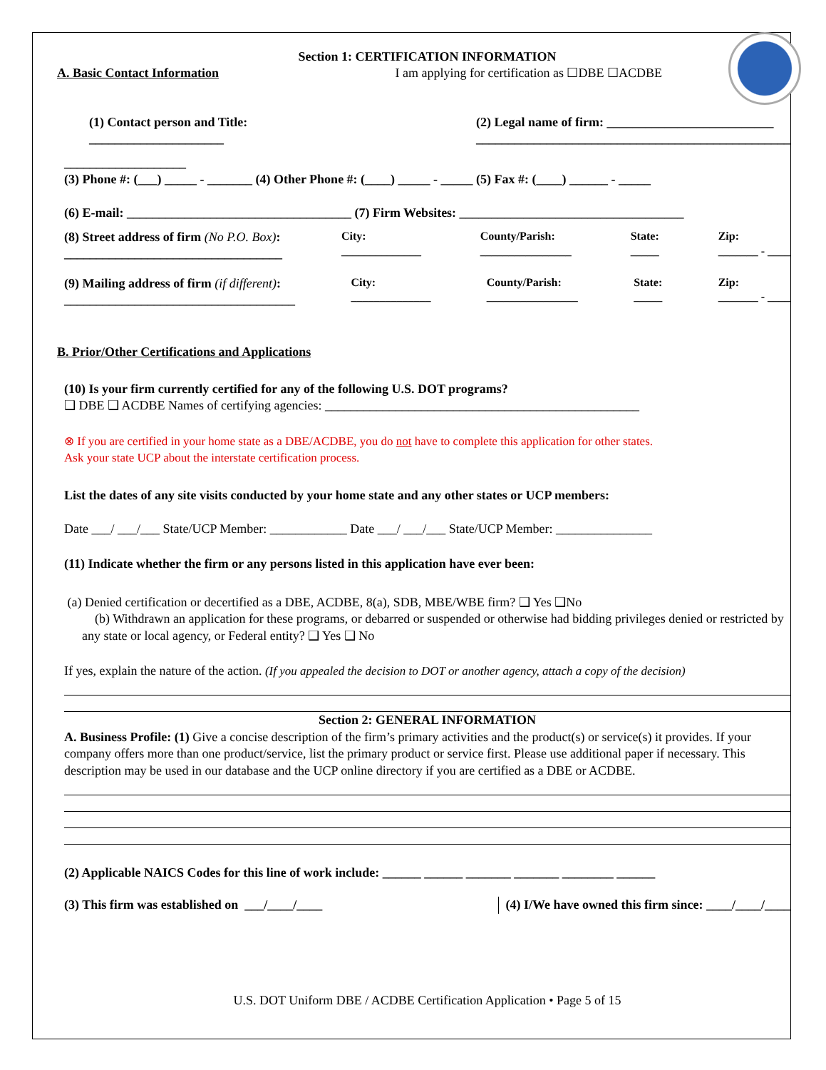Section 1: CERTIFICATION INFORMATION
A. Basic Contact Information I am applying for certification as ☐DBE ☐ACDBE
(1) Contact person and Title:
_____________________ (2) Legal name of firm: __________________________
_________________________________________________
___________________
(3) Phone #: (___) _____ - _______ (4) Other Phone #: (____) _____ - _____ (5) Fax #: (____) ______ - _____
(6) E-mail: ___________________________________ (7) Firm Websites: ___________________________________
(8) Street address of firm (No P.O. Box):
__________________________________ City:
______________ County/Parish:
________________ State:
_____ Zip:
_______ - ____
(9) Mailing address of firm (if different):
____________________________________ City:
______________ County/Parish:
________________ State:
_____ Zip:
_______ - ____
B. Prior/Other Certifications and Applications
(10) Is your firm currently certified for any of the following U.S. DOT programs?
❑ DBE ❑ ACDBE Names of certifying agencies: _________________________________________________
⊗ If you are certified in your home state as a DBE/ACDBE, you do not have to complete this application for other states.
Ask your state UCP about the interstate certification process.
List the dates of any site visits conducted by your home state and any other states or UCP members:
Date ___/ ___/___ State/UCP Member: ____________ Date ___/ ___/___ State/UCP Member: _______________
(11) Indicate whether the firm or any persons listed in this application have ever been:
(a) Denied certification or decertified as a DBE, ACDBE, 8(a), SDB, MBE/WBE firm? ❑ Yes ❑No
(b) Withdrawn an application for these programs, or debarred or suspended or otherwise had bidding privileges denied or restricted by any state or local agency, or Federal entity? ❑ Yes ❑ No
If yes, explain the nature of the action. (If you appealed the decision to DOT or another agency, attach a copy of the decision)
Section 2: GENERAL INFORMATION
A. Business Profile: (1) Give a concise description of the firm’s primary activities and the product(s) or service(s) it provides. If your company offers more than one product/service, list the primary product or service first. Please use additional paper if necessary. This description may be used in our database and the UCP online directory if you are certified as a DBE or ACDBE.
(2) Applicable NAICS Codes for this line of work include: ______ ______ _______ _______ ________ ______
(3) This firm was established on ___/____/____ (4) I/We have owned this firm since: ____/____/____
U.S. DOT Uniform DBE / ACDBE Certification Application • Page 5 of 15